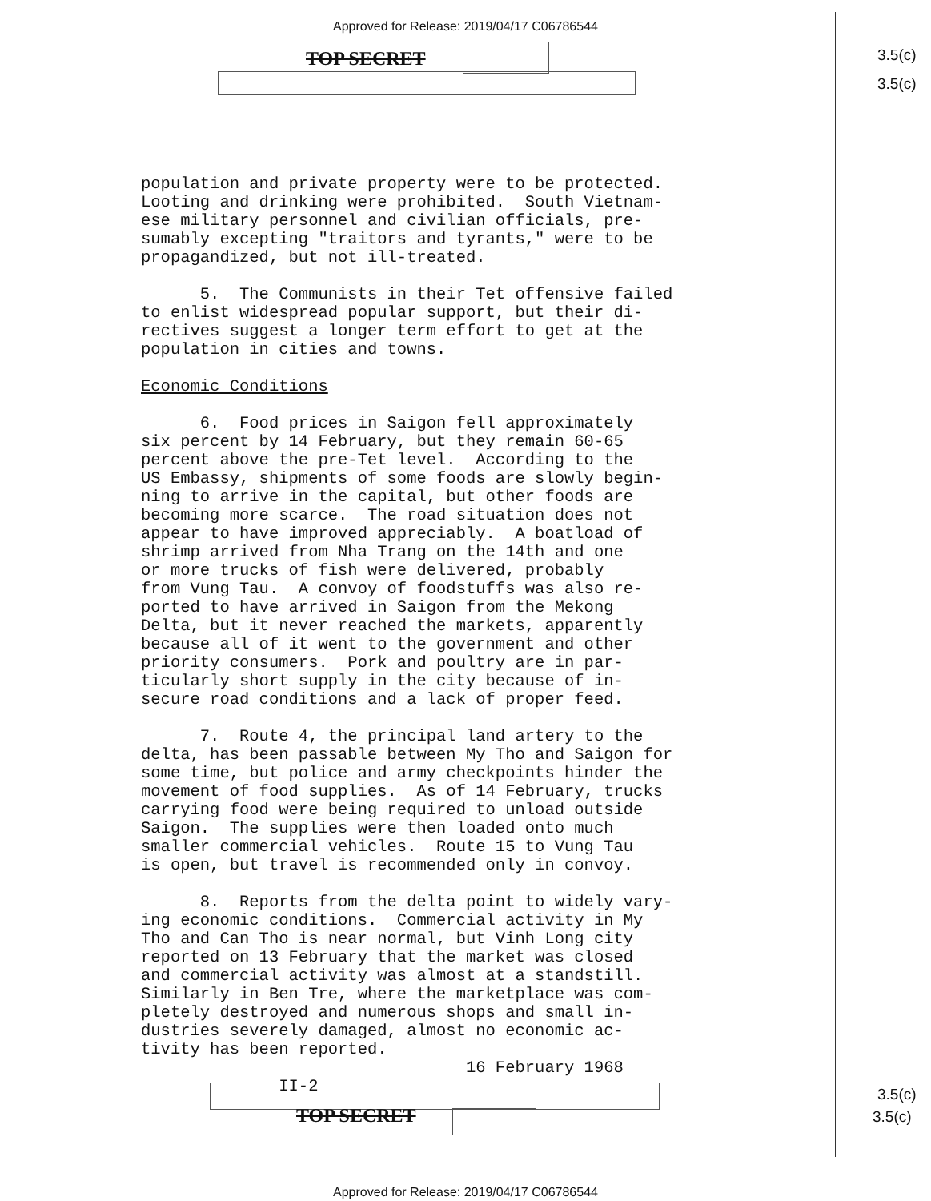Approved for Release: 2019/04/17 C06786544
TOP SECRET 3.5(c)
3.5(c)
population and private property were to be protected. Looting and drinking were prohibited. South Vietnam- ese military personnel and civilian officials, pre- sumably excepting "traitors and tyrants," were to be propagandized, but not ill-treated.
5. The Communists in their Tet offensive failed to enlist widespread popular support, but their di- rectives suggest a longer term effort to get at the population in cities and towns.
Economic Conditions
6. Food prices in Saigon fell approximately six percent by 14 February, but they remain 60-65 percent above the pre-Tet level. According to the US Embassy, shipments of some foods are slowly begin- ning to arrive in the capital, but other foods are becoming more scarce. The road situation does not appear to have improved appreciably. A boatload of shrimp arrived from Nha Trang on the 14th and one or more trucks of fish were delivered, probably from Vung Tau. A convoy of foodstuffs was also re- ported to have arrived in Saigon from the Mekong Delta, but it never reached the markets, apparently because all of it went to the government and other priority consumers. Pork and poultry are in par- ticularly short supply in the city because of in- secure road conditions and a lack of proper feed.
7. Route 4, the principal land artery to the delta, has been passable between My Tho and Saigon for some time, but police and army checkpoints hinder the movement of food supplies. As of 14 February, trucks carrying food were being required to unload outside Saigon. The supplies were then loaded onto much smaller commercial vehicles. Route 15 to Vung Tau is open, but travel is recommended only in convoy.
8. Reports from the delta point to widely vary- ing economic conditions. Commercial activity in My Tho and Can Tho is near normal, but Vinh Long city reported on 13 February that the market was closed and commercial activity was almost at a standstill. Similarly in Ben Tre, where the marketplace was com- pletely destroyed and numerous shops and small in- dustries severely damaged, almost no economic ac- tivity has been reported.
16 February 1968
II-2
TOP SECRET
3.5(c)
3.5(c)
Approved for Release: 2019/04/17 C06786544